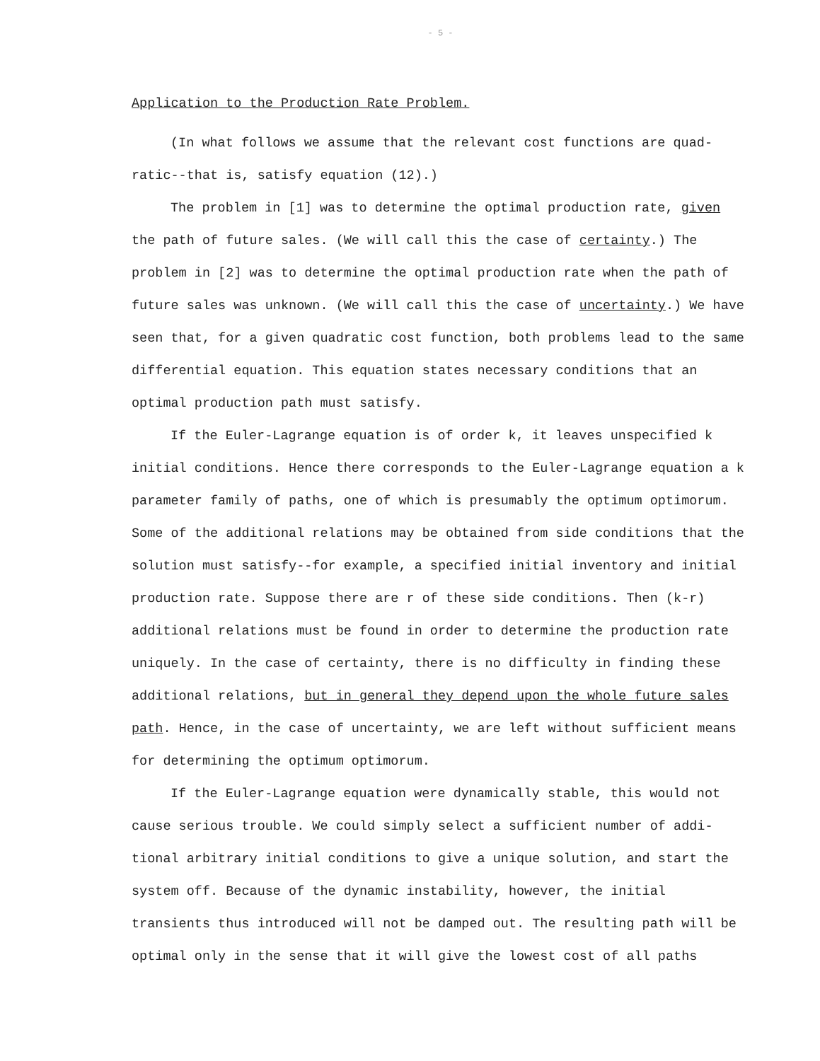- 5 -
Application to the Production Rate Problem.
(In what follows we assume that the relevant cost functions are quad-ratic--that is, satisfy equation (12).)
The problem in [1] was to determine the optimal production rate, given the path of future sales. (We will call this the case of certainty.) The problem in [2] was to determine the optimal production rate when the path of future sales was unknown. (We will call this the case of uncertainty.) We have seen that, for a given quadratic cost function, both problems lead to the same differential equation. This equation states necessary conditions that an optimal production path must satisfy.
If the Euler-Lagrange equation is of order k, it leaves unspecified k initial conditions. Hence there corresponds to the Euler-Lagrange equation a k parameter family of paths, one of which is presumably the optimum optimorum. Some of the additional relations may be obtained from side conditions that the solution must satisfy--for example, a specified initial inventory and initial production rate. Suppose there are r of these side conditions. Then (k-r) additional relations must be found in order to determine the production rate uniquely. In the case of certainty, there is no difficulty in finding these additional relations, but in general they depend upon the whole future sales path. Hence, in the case of uncertainty, we are left without sufficient means for determining the optimum optimorum.
If the Euler-Lagrange equation were dynamically stable, this would not cause serious trouble. We could simply select a sufficient number of addi-tional arbitrary initial conditions to give a unique solution, and start the system off. Because of the dynamic instability, however, the initial transients thus introduced will not be damped out. The resulting path will be optimal only in the sense that it will give the lowest cost of all paths